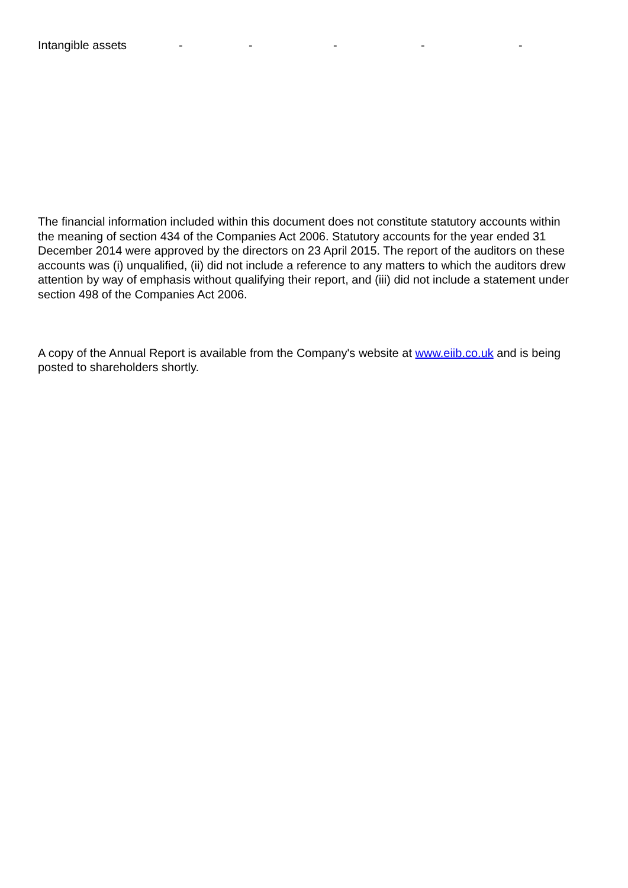| Intangible assets | - | - | - | - | - |
The financial information included within this document does not constitute statutory accounts within the meaning of section 434 of the Companies Act 2006. Statutory accounts for the year ended 31 December 2014 were approved by the directors on 23 April 2015. The report of the auditors on these accounts was (i) unqualified, (ii) did not include a reference to any matters to which the auditors drew attention by way of emphasis without qualifying their report, and (iii) did not include a statement under section 498 of the Companies Act 2006.
A copy of the Annual Report is available from the Company's website at www.eiib.co.uk and is being posted to shareholders shortly.